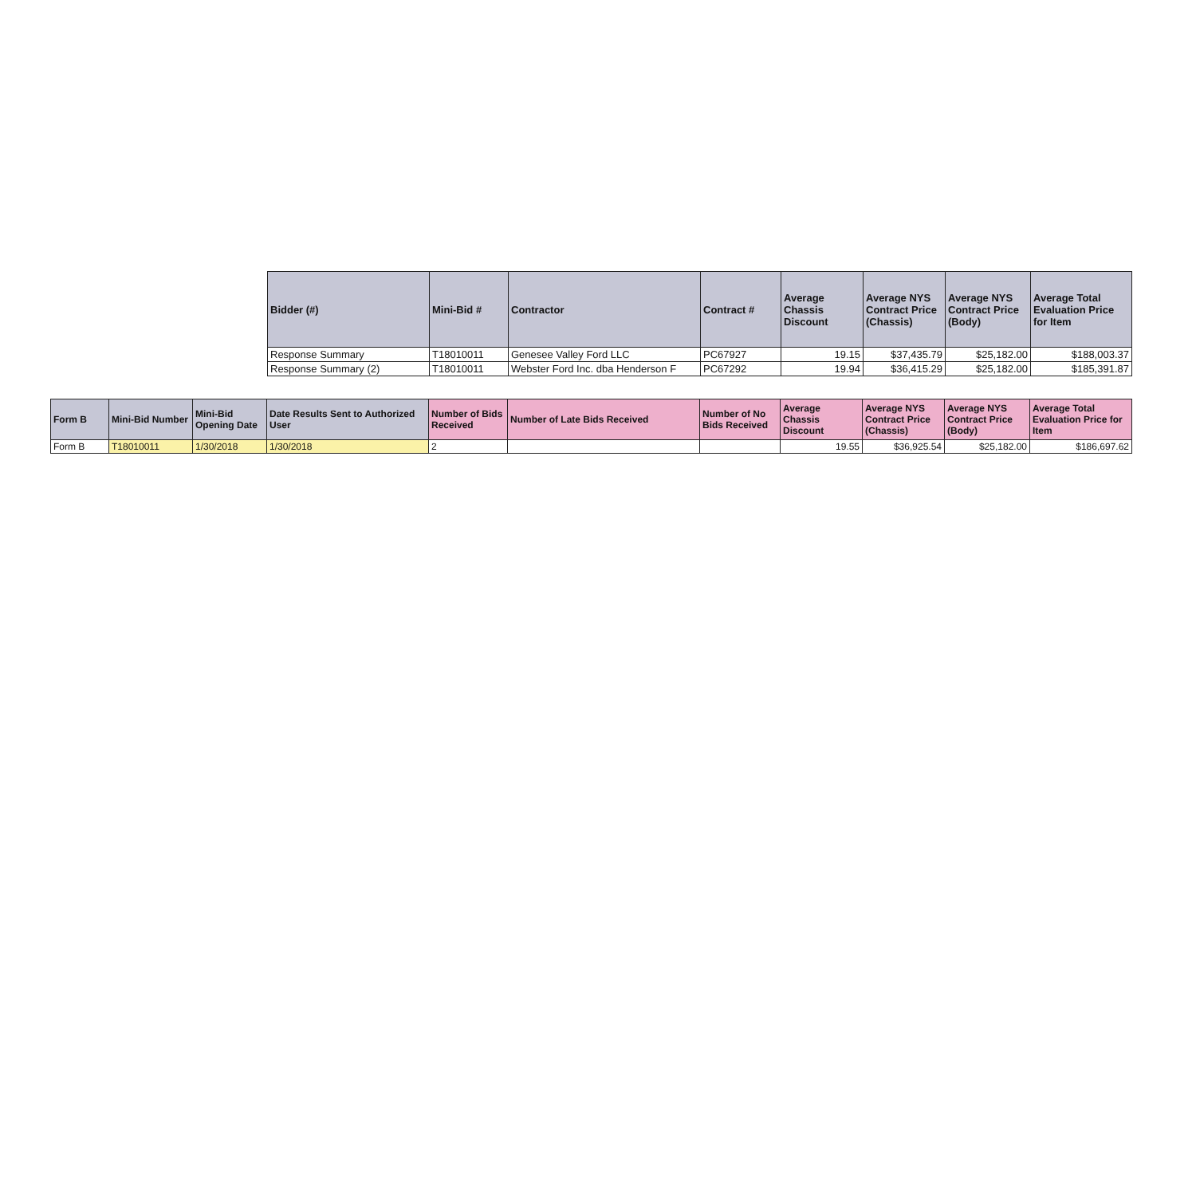| Bidder (#) | Mini-Bid # | Contractor | Contract # | Average Chassis Discount | Average NYS Contract Price (Chassis) | Average NYS Contract Price (Body) | Average Total Evaluation Price for Item |
| --- | --- | --- | --- | --- | --- | --- | --- |
| Response Summary | T18010011 | Genesee Valley Ford LLC | PC67927 | 19.15 | $37,435.79 | $25,182.00 | $188,003.37 |
| Response Summary (2) | T18010011 | Webster Ford Inc. dba Henderson F | PC67292 | 19.94 | $36,415.29 | $25,182.00 | $185,391.87 |
| Form B | Mini-Bid Number | Mini-Bid Opening Date | Date Results Sent to Authorized User | Number of Bids Received | Number of Late Bids Received | Number of No Bids Received | Average Chassis Discount | Average NYS Contract Price (Chassis) | Average NYS Contract Price (Body) | Average Total Evaluation Price for Item |
| --- | --- | --- | --- | --- | --- | --- | --- | --- | --- | --- |
| Form B | T18010011 | 1/30/2018 | 1/30/2018 | 2 | | | 19.55 | $36,925.54 | $25,182.00 | $186,697.62 |